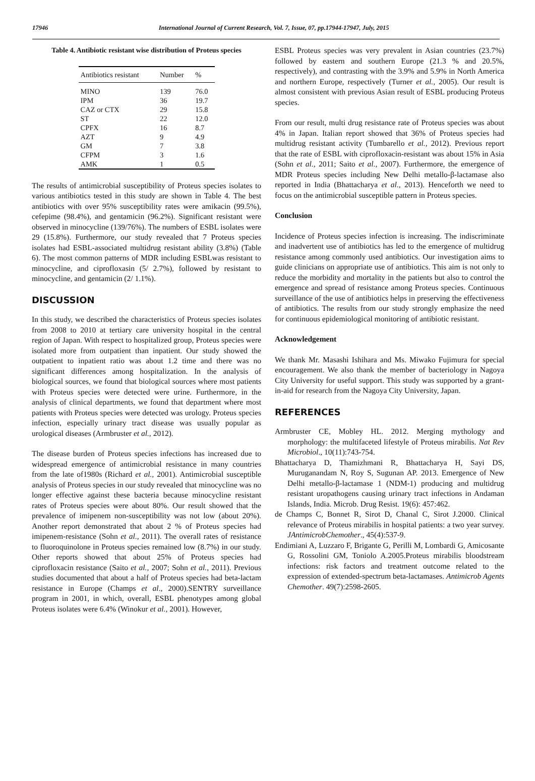17946 International Journal of Current Research, Vol. 7, Issue, 07, pp.17944-17947, July, 2015
Table 4. Antibiotic resistant wise distribution of Proteus species
| Antibiotics resistant | Number | % |
| --- | --- | --- |
| MINO | 139 | 76.0 |
| IPM | 36 | 19.7 |
| CAZ or CTX | 29 | 15.8 |
| ST | 22 | 12.0 |
| CPFX | 16 | 8.7 |
| AZT | 9 | 4.9 |
| GM | 7 | 3.8 |
| CFPM | 3 | 1.6 |
| AMK | 1 | 0.5 |
The results of antimicrobial susceptibility of Proteus species isolates to various antibiotics tested in this study are shown in Table 4. The best antibiotics with over 95% susceptibility rates were amikacin (99.5%), cefepime (98.4%), and gentamicin (96.2%). Significant resistant were observed in minocycline (139/76%). The numbers of ESBL isolates were 29 (15.8%). Furthermore, our study revealed that 7 Proteus species isolates had ESBL-associated multidrug resistant ability (3.8%) (Table 6). The most common patterns of MDR including ESBLwas resistant to minocycline, and ciprofloxasin (5/ 2.7%), followed by resistant to minocycline, and gentamicin (2/ 1.1%).
DISCUSSION
In this study, we described the characteristics of Proteus species isolates from 2008 to 2010 at tertiary care university hospital in the central region of Japan. With respect to hospitalized group, Proteus species were isolated more from outpatient than inpatient. Our study showed the outpatient to inpatient ratio was about 1.2 time and there was no significant differences among hospitalization. In the analysis of biological sources, we found that biological sources where most patients with Proteus species were detected were urine. Furthermore, in the analysis of clinical departments, we found that department where most patients with Proteus species were detected was urology. Proteus species infection, especially urinary tract disease was usually popular as urological diseases (Armbruster et al., 2012).
The disease burden of Proteus species infections has increased due to widespread emergence of antimicrobial resistance in many countries from the late of1980s (Richard et al., 2001). Antimicrobial susceptible analysis of Proteus species in our study revealed that minocycline was no longer effective against these bacteria because minocycline resistant rates of Proteus species were about 80%. Our result showed that the prevalence of imipenem non-susceptibility was not low (about 20%). Another report demonstrated that about 2 % of Proteus species had imipenem-resistance (Sohn et al., 2011). The overall rates of resistance to fluoroquinolone in Proteus species remained low (8.7%) in our study. Other reports showed that about 25% of Proteus species had ciprofloxacin resistance (Saito et al., 2007; Sohn et al., 2011). Previous studies documented that about a half of Proteus species had beta-lactam resistance in Europe (Champs et al., 2000).SENTRY surveillance program in 2001, in which, overall, ESBL phenotypes among global Proteus isolates were 6.4% (Winokur et al., 2001). However,
ESBL Proteus species was very prevalent in Asian countries (23.7%) followed by eastern and southern Europe (21.3 % and 20.5%, respectively), and contrasting with the 3.9% and 5.9% in North America and northern Europe, respectively (Turner et al., 2005). Our result is almost consistent with previous Asian result of ESBL producing Proteus species.
From our result, multi drug resistance rate of Proteus species was about 4% in Japan. Italian report showed that 36% of Proteus species had multidrug resistant activity (Tumbarello et al., 2012). Previous report that the rate of ESBL with ciprofloxacin-resistant was about 15% in Asia (Sohn et al., 2011; Saito et al., 2007). Furthermore, the emergence of MDR Proteus species including New Delhi metallo-β-lactamase also reported in India (Bhattacharya et al., 2013). Henceforth we need to focus on the antimicrobial susceptible pattern in Proteus species.
Conclusion
Incidence of Proteus species infection is increasing. The indiscriminate and inadvertent use of antibiotics has led to the emergence of multidrug resistance among commonly used antibiotics. Our investigation aims to guide clinicians on appropriate use of antibiotics. This aim is not only to reduce the morbidity and mortality in the patients but also to control the emergence and spread of resistance among Proteus species. Continuous surveillance of the use of antibiotics helps in preserving the effectiveness of antibiotics. The results from our study strongly emphasize the need for continuous epidemiological monitoring of antibiotic resistant.
Acknowledgement
We thank Mr. Masashi Ishihara and Ms. Miwako Fujimura for special encouragement. We also thank the member of bacteriology in Nagoya City University for useful support. This study was supported by a grant-in-aid for research from the Nagoya City University, Japan.
REFERENCES
Armbruster CE, Mobley HL. 2012. Merging mythology and morphology: the multifaceted lifestyle of Proteus mirabilis. Nat Rev Microbiol., 10(11):743-754.
Bhattacharya D, Thamizhmani R, Bhattacharya H, Sayi DS, Muruganandam N, Roy S, Sugunan AP. 2013. Emergence of New Delhi metallo-β-lactamase 1 (NDM-1) producing and multidrug resistant uropathogens causing urinary tract infections in Andaman Islands, India. Microb. Drug Resist. 19(6): 457:462.
de Champs C, Bonnet R, Sirot D, Chanal C, Sirot J.2000. Clinical relevance of Proteus mirabilis in hospital patients: a two year survey. JAntimicrobChemother., 45(4):537-9.
Endimiani A, Luzzaro F, Brigante G, Perilli M, Lombardi G, Amicosante G, Rossolini GM, Toniolo A.2005.Proteus mirabilis bloodstream infections: risk factors and treatment outcome related to the expression of extended-spectrum beta-lactamases. Antimicrob Agents Chemother. 49(7):2598-2605.